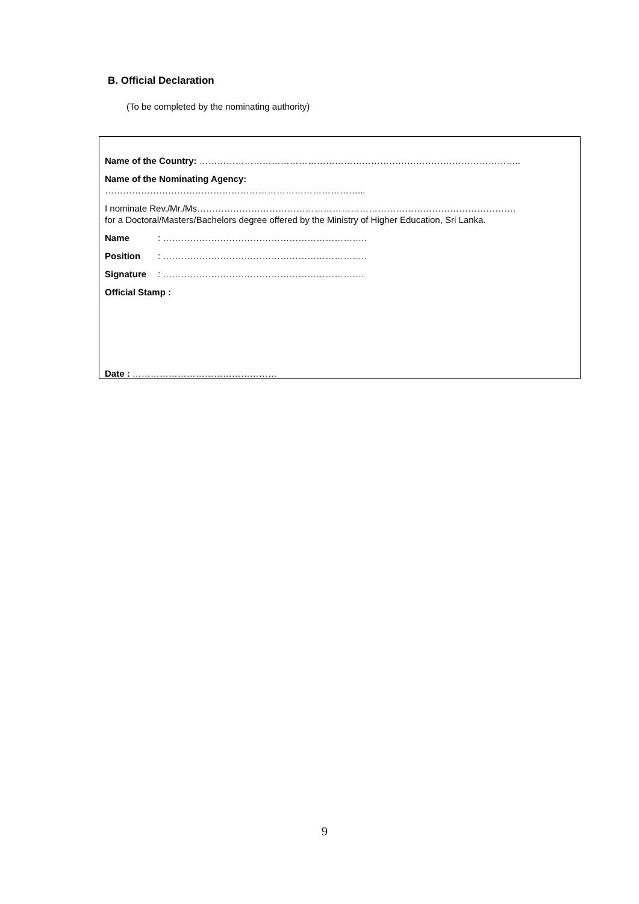B. Official Declaration
(To be completed by the nominating authority)
Name of the Country: ……………………………………………………………………………………………..
Name of the Nominating Agency:
…………………………………………………………………………...
I nominate Rev./Mr./Ms…………………………………………………………………………………………….
for a Doctoral/Masters/Bachelors degree offered by the Ministry of Higher Education, Sri Lanka.
Name: …………………………………………………………..
Position: …………………………………………………………..
Signature: ………………………………………………………….
Official Stamp :
Date : …………………………………………
9